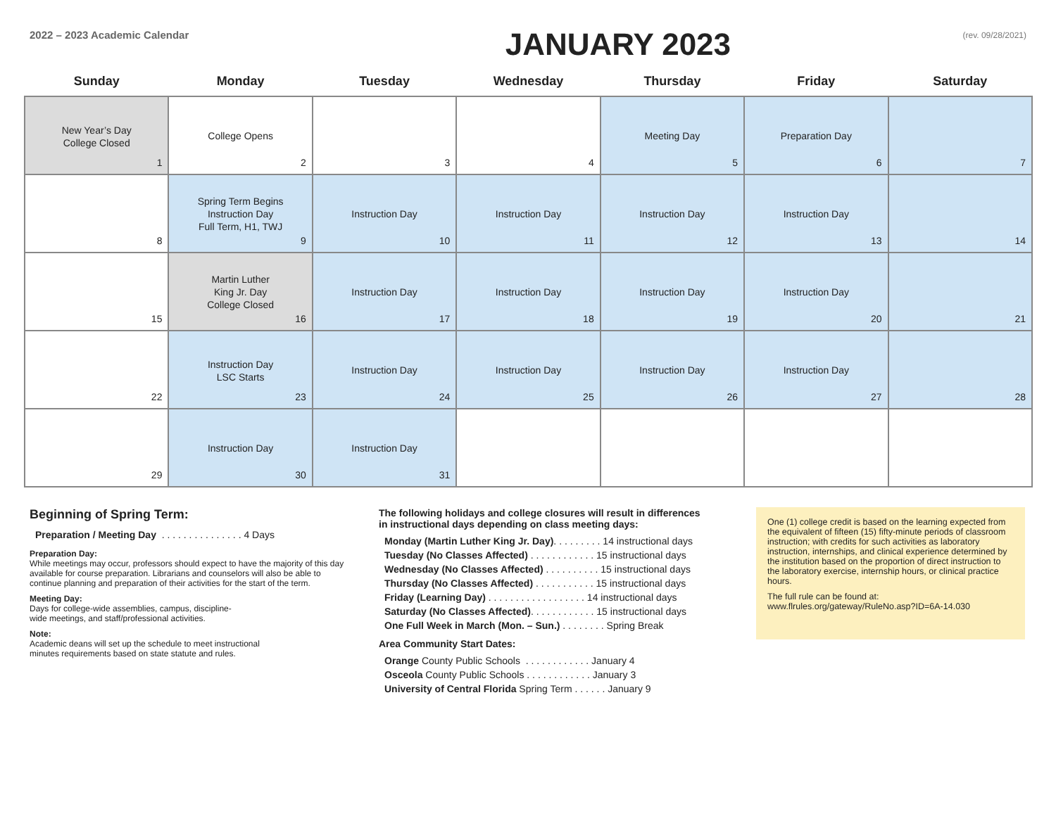2022 – 2023 Academic Calendar
JANUARY 2023
(rev. 09/28/2021)
| Sunday | Monday | Tuesday | Wednesday | Thursday | Friday | Saturday |
| --- | --- | --- | --- | --- | --- | --- |
| New Year’s Day College Closed 1 | College Opens 2 | 3 | 4 | Meeting Day 5 | Preparation Day 6 | 7 |
| 8 | Spring Term Begins Instruction Day Full Term, H1, TWJ 9 | Instruction Day 10 | Instruction Day 11 | Instruction Day 12 | Instruction Day 13 | 14 |
| 15 | Martin Luther King Jr. Day College Closed 16 | Instruction Day 17 | Instruction Day 18 | Instruction Day 19 | Instruction Day 20 | 21 |
| 22 | Instruction Day LSC Starts 23 | Instruction Day 24 | Instruction Day 25 | Instruction Day 26 | Instruction Day 27 | 28 |
| 29 | Instruction Day 30 | Instruction Day 31 | | | | |
Beginning of Spring Term:
Preparation / Meeting Day . . . . . . . . . . . . . . . 4 Days
Preparation Day:
While meetings may occur, professors should expect to have the majority of this day available for course preparation. Librarians and counselors will also be able to continue planning and preparation of their activities for the start of the term.
Meeting Day:
Days for college-wide assemblies, campus, discipline-
wide meetings, and staff/professional activities.
Note:
Academic deans will set up the schedule to meet instructional
minutes requirements based on state statute and rules.
The following holidays and college closures will result in differences
in instructional days depending on class meeting days:
Monday (Martin Luther King Jr. Day). . . . . . . . . 14 instructional days
Tuesday (No Classes Affected) . . . . . . . . . . . . 15 instructional days
Wednesday (No Classes Affected) . . . . . . . . . . 15 instructional days
Thursday (No Classes Affected) . . . . . . . . . . . 15 instructional days
Friday (Learning Day) . . . . . . . . . . . . . . . . . . 14 instructional days
Saturday (No Classes Affected). . . . . . . . . . . . 15 instructional days
One Full Week in March (Mon. – Sun.) . . . . . . . . Spring Break
Area Community Start Dates:
Orange County Public Schools . . . . . . . . . . . . January 4
Osceola County Public Schools . . . . . . . . . . . . January 3
University of Central Florida Spring Term . . . . . . January 9
One (1) college credit is based on the learning expected from the equivalent of fifteen (15) fifty-minute periods of classroom instruction; with credits for such activities as laboratory instruction, internships, and clinical experience determined by the institution based on the proportion of direct instruction to the laboratory exercise, internship hours, or clinical practice hours.
The full rule can be found at:
www.flrules.org/gateway/RuleNo.asp?ID=6A-14.030